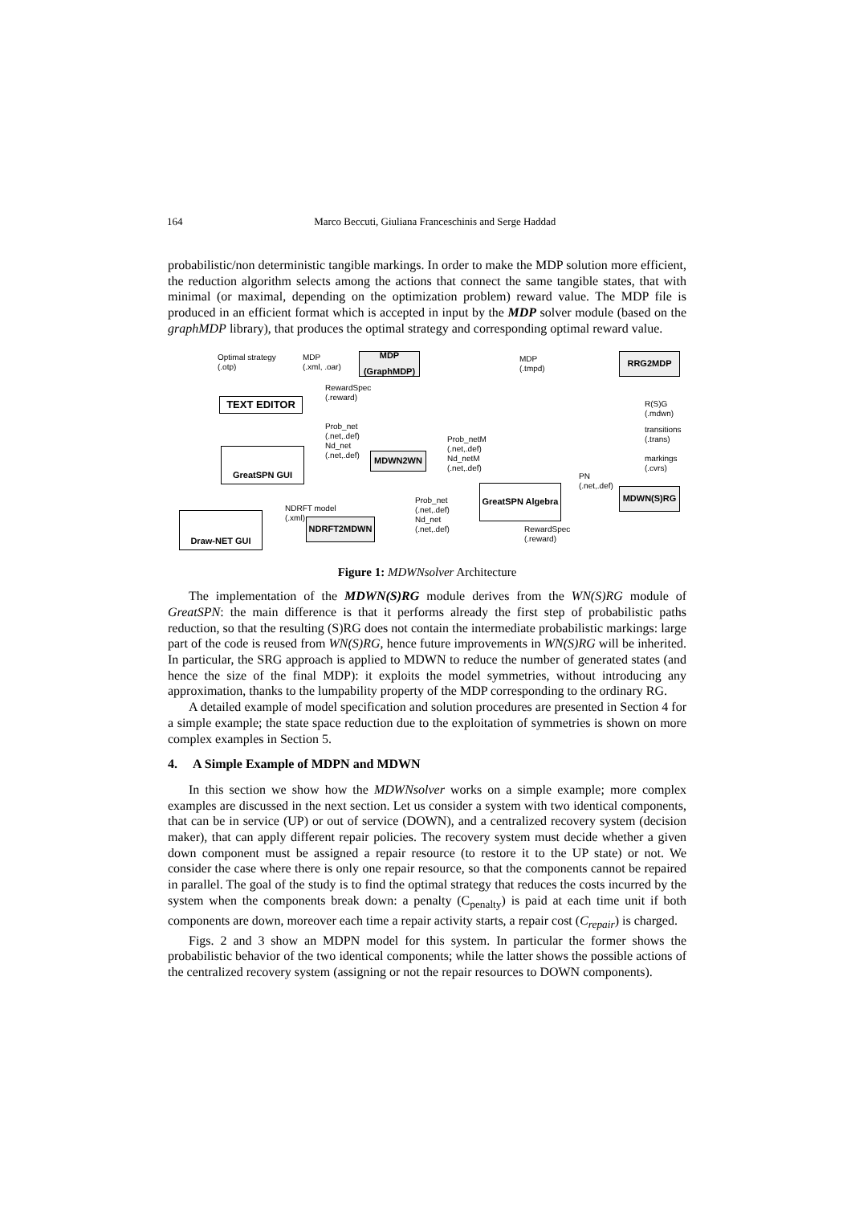164 Marco Beccuti, Giuliana Franceschinis and Serge Haddad
probabilistic/non deterministic tangible markings. In order to make the MDP solution more efficient, the reduction algorithm selects among the actions that connect the same tangible states, that with minimal (or maximal, depending on the optimization problem) reward value. The MDP file is produced in an efficient format which is accepted in input by the MDP solver module (based on the graphMDP library), that produces the optimal strategy and corresponding optimal reward value.
Optimal strategy
(.otp)
MDP
(.xml, .oar)
MDP
(GraphMDP)
MDP
(.tmpd)
RRG2MDP
RewardSpec
(.reward)
TEXT EDITOR
R(S)G
(.mdwn)
Prob_net
(.net,.def)
Nd_net
(.net,.def)
Prob_netM
(.net,.def)
Nd_netM
(.net,.def)
transitions
(.trans)
markings
(.cvrs)
GreatSPN GUI MDWN2WN
PN
(.net,.def)
GreatSPN Algebra
MDWN(S)RG
NDRFT model
(.xml)
Prob_net
(.net,.def)
Nd_net
(.net,.def)
Draw-NET GUI
NDRFT2MDWN
RewardSpec
(.reward)
Figure 1: MDWNsolver Architecture
The implementation of the MDWN(S)RG module derives from the WN(S)RG module of GreatSPN: the main difference is that it performs already the first step of probabilistic paths reduction, so that the resulting (S)RG does not contain the intermediate probabilistic markings: large part of the code is reused from WN(S)RG, hence future improvements in WN(S)RG will be inherited. In particular, the SRG approach is applied to MDWN to reduce the number of generated states (and hence the size of the final MDP): it exploits the model symmetries, without introducing any approximation, thanks to the lumpability property of the MDP corresponding to the ordinary RG.
A detailed example of model specification and solution procedures are presented in Section 4 for a simple example; the state space reduction due to the exploitation of symmetries is shown on more complex examples in Section 5.
4. A Simple Example of MDPN and MDWN
In this section we show how the MDWNsolver works on a simple example; more complex examples are discussed in the next section. Let us consider a system with two identical components, that can be in service (UP) or out of service (DOWN), and a centralized recovery system (decision maker), that can apply different repair policies. The recovery system must decide whether a given down component must be assigned a repair resource (to restore it to the UP state) or not. We consider the case where there is only one repair resource, so that the components cannot be repaired in parallel. The goal of the study is to find the optimal strategy that reduces the costs incurred by the system when the components break down: a penalty (C<sub>penalty</sub>) is paid at each time unit if both components are down, moreover each time a repair activity starts, a repair cost (C<sub>repair</sub>) is charged.
Figs. 2 and 3 show an MDPN model for this system. In particular the former shows the probabilistic behavior of the two identical components; while the latter shows the possible actions of the centralized recovery system (assigning or not the repair resources to DOWN components).